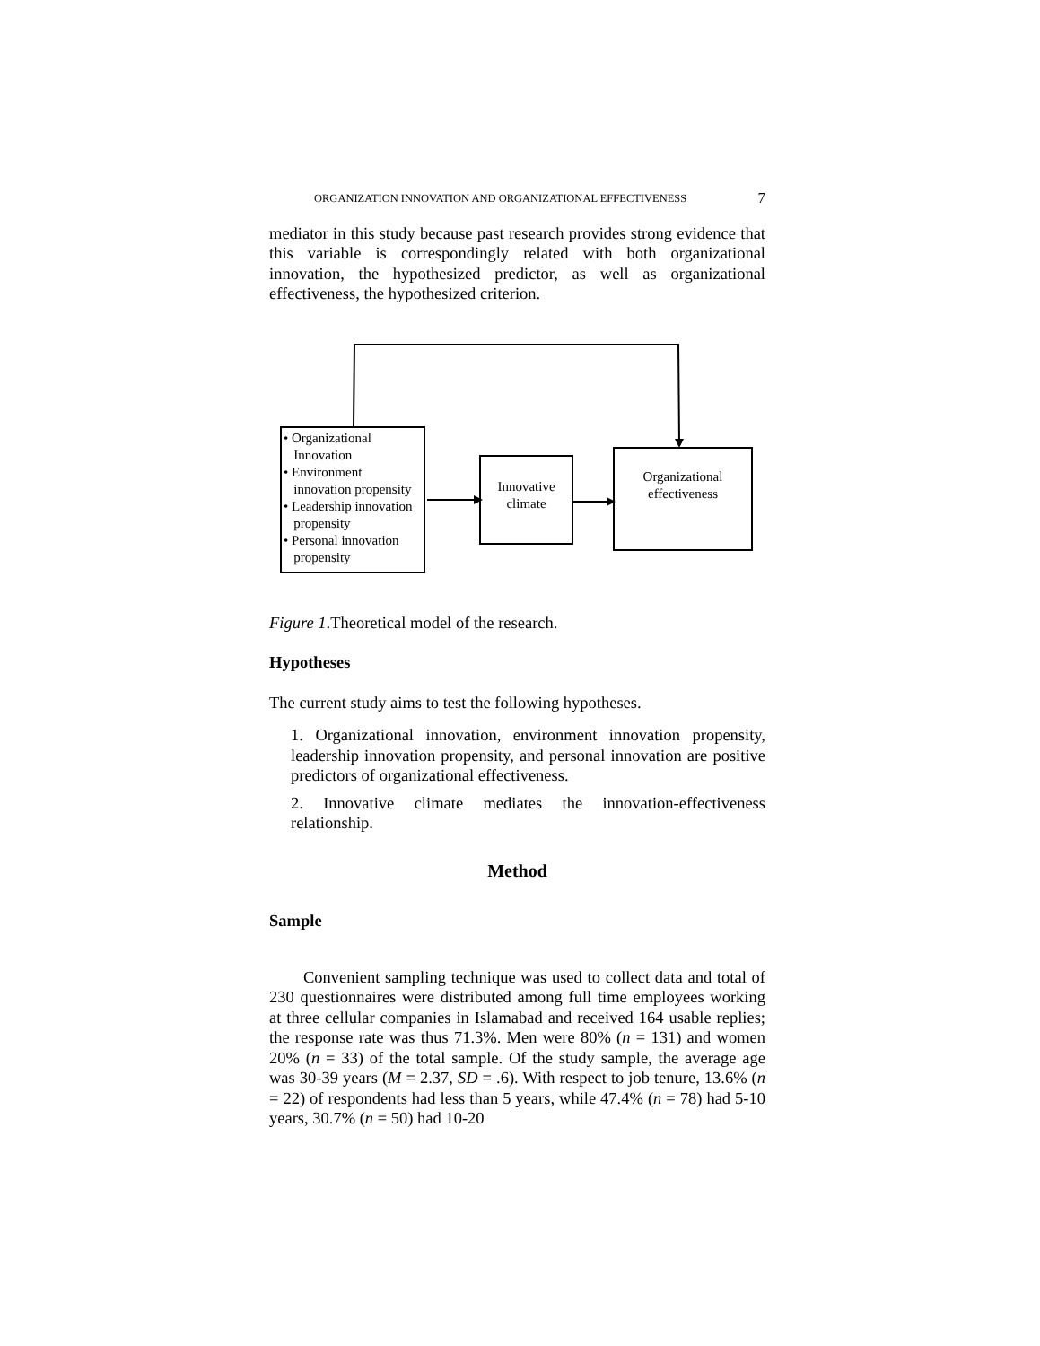ORGANIZATION INNOVATION AND ORGANIZATIONAL EFFECTIVENESS 7
mediator in this study because past research provides strong evidence that this variable is correspondingly related with both organizational innovation, the hypothesized predictor, as well as organizational effectiveness, the hypothesized criterion.
• Organizational
Innovation
• Environment
innovation propensity
• Leadership innovation
propensity
• Personal innovation
propensity
Innovative climate
Organizational effectiveness
Figure 1.Theoretical model of the research.
Hypotheses
The current study aims to test the following hypotheses.
1. Organizational innovation, environment innovation propensity, leadership innovation propensity, and personal innovation are positive predictors of organizational effectiveness.
2. Innovative climate mediates the innovation-effectiveness relationship.
Method
Sample
Convenient sampling technique was used to collect data and total of 230 questionnaires were distributed among full time employees working at three cellular companies in Islamabad and received 164 usable replies; the response rate was thus 71.3%. Men were 80% (n = 131) and women 20% (n = 33) of the total sample. Of the study sample, the average age was 30-39 years (M = 2.37, SD = .6). With respect to job tenure, 13.6% (n = 22) of respondents had less than 5 years, while 47.4% (n = 78) had 5-10 years, 30.7% (n = 50) had 10-20